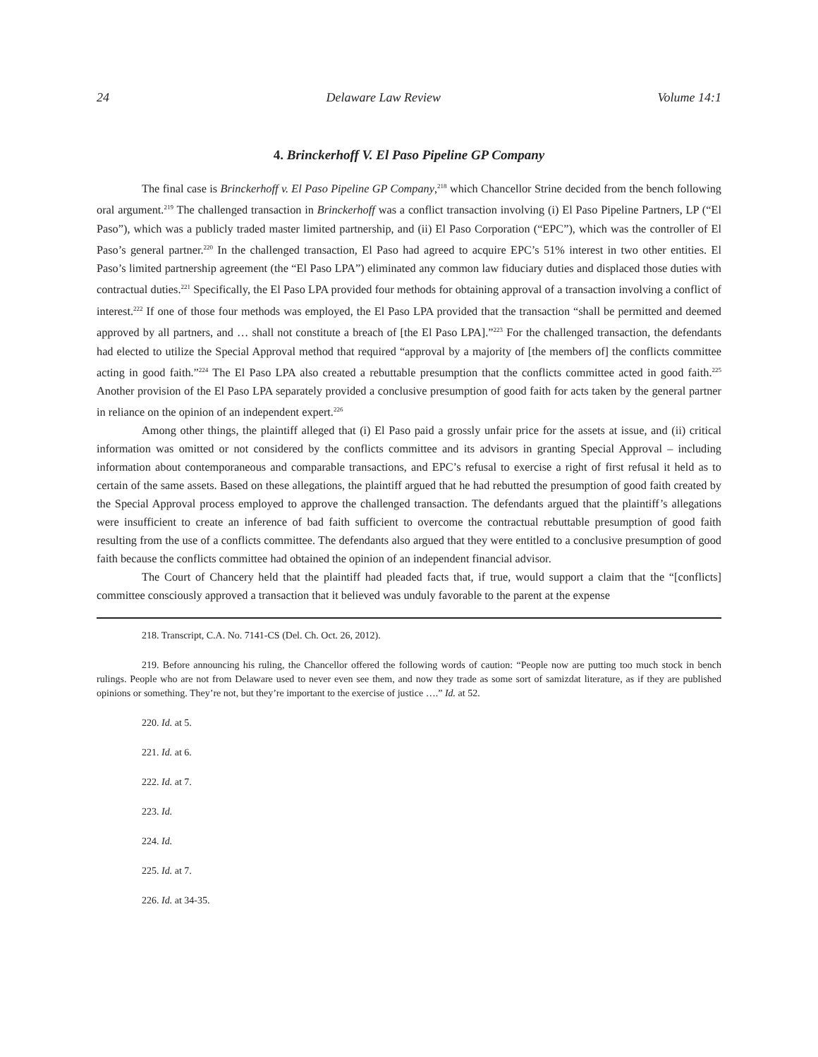24 Delaware Law Review Volume 14:1
4. Brinckerhoff V. El Paso Pipeline GP Company
The final case is Brinckerhoff v. El Paso Pipeline GP Company,<sup>218</sup> which Chancellor Strine decided from the bench following oral argument.<sup>219</sup> The challenged transaction in Brinckerhoff was a conflict transaction involving (i) El Paso Pipeline Partners, LP (“El Paso”), which was a publicly traded master limited partnership, and (ii) El Paso Corporation (“EPC”), which was the controller of El Paso’s general partner.<sup>220</sup> In the challenged transaction, El Paso had agreed to acquire EPC’s 51% interest in two other entities. El Paso’s limited partnership agreement (the “El Paso LPA”) eliminated any common law fiduciary duties and displaced those duties with contractual duties.<sup>221</sup> Specifically, the El Paso LPA provided four methods for obtaining approval of a transaction involving a conflict of interest.<sup>222</sup> If one of those four methods was employed, the El Paso LPA provided that the transaction “shall be permitted and deemed approved by all partners, and … shall not constitute a breach of [the El Paso LPA].”<sup>223</sup> For the challenged transaction, the defendants had elected to utilize the Special Approval method that required “approval by a majority of [the members of] the conflicts committee acting in good faith.”<sup>224</sup> The El Paso LPA also created a rebuttable presumption that the conflicts committee acted in good faith.<sup>225</sup> Another provision of the El Paso LPA separately provided a conclusive presumption of good faith for acts taken by the general partner in reliance on the opinion of an independent expert.<sup>226</sup>
Among other things, the plaintiff alleged that (i) El Paso paid a grossly unfair price for the assets at issue, and (ii) critical information was omitted or not considered by the conflicts committee and its advisors in granting Special Approval – including information about contemporaneous and comparable transactions, and EPC’s refusal to exercise a right of first refusal it held as to certain of the same assets. Based on these allegations, the plaintiff argued that he had rebutted the presumption of good faith created by the Special Approval process employed to approve the challenged transaction. The defendants argued that the plaintiff’s allegations were insufficient to create an inference of bad faith sufficient to overcome the contractual rebuttable presumption of good faith resulting from the use of a conflicts committee. The defendants also argued that they were entitled to a conclusive presumption of good faith because the conflicts committee had obtained the opinion of an independent financial advisor.
The Court of Chancery held that the plaintiff had pleaded facts that, if true, would support a claim that the “[conflicts] committee consciously approved a transaction that it believed was unduly favorable to the parent at the expense
218. Transcript, C.A. No. 7141-CS (Del. Ch. Oct. 26, 2012).
219. Before announcing his ruling, the Chancellor offered the following words of caution: “People now are putting too much stock in bench rulings. People who are not from Delaware used to never even see them, and now they trade as some sort of samizdat literature, as if they are published opinions or something. They’re not, but they’re important to the exercise of justice ….” Id. at 52.
220. Id. at 5.
221. Id. at 6.
222. Id. at 7.
223. Id.
224. Id.
225. Id. at 7.
226. Id. at 34-35.